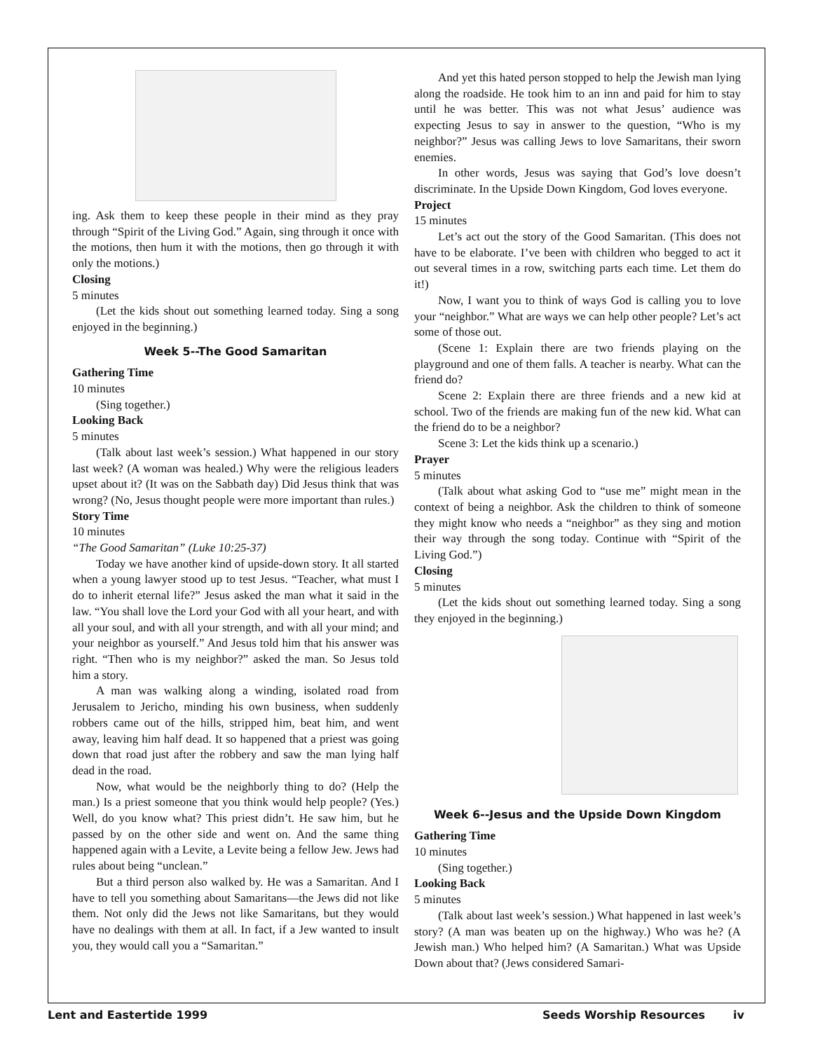ing. Ask them to keep these people in their mind as they pray through “Spirit of the Living God.” Again, sing through it once with the motions, then hum it with the motions, then go through it with only the motions.)
Closing
5 minutes
(Let the kids shout out something learned today. Sing a song enjoyed in the beginning.)
Week 5--The Good Samaritan
Gathering Time
10 minutes
(Sing together.)
Looking Back
5 minutes
(Talk about last week’s session.) What happened in our story last week? (A woman was healed.) Why were the religious leaders upset about it? (It was on the Sabbath day) Did Jesus think that was wrong? (No, Jesus thought people were more important than rules.)
Story Time
10 minutes
“The Good Samaritan” (Luke 10:25-37)
Today we have another kind of upside-down story. It all started when a young lawyer stood up to test Jesus. “Teacher, what must I do to inherit eternal life?” Jesus asked the man what it said in the law. “You shall love the Lord your God with all your heart, and with all your soul, and with all your strength, and with all your mind; and your neighbor as yourself.” And Jesus told him that his answer was right. “Then who is my neighbor?” asked the man. So Jesus told him a story.
A man was walking along a winding, isolated road from Jerusalem to Jericho, minding his own business, when suddenly robbers came out of the hills, stripped him, beat him, and went away, leaving him half dead. It so happened that a priest was going down that road just after the robbery and saw the man lying half dead in the road.
Now, what would be the neighborly thing to do? (Help the man.) Is a priest someone that you think would help people? (Yes.) Well, do you know what? This priest didn’t. He saw him, but he passed by on the other side and went on. And the same thing happened again with a Levite, a Levite being a fellow Jew. Jews had rules about being “unclean.”
But a third person also walked by. He was a Samaritan. And I have to tell you something about Samaritans—the Jews did not like them. Not only did the Jews not like Samaritans, but they would have no dealings with them at all. In fact, if a Jew wanted to insult you, they would call you a “Samaritan.”
And yet this hated person stopped to help the Jewish man lying along the roadside. He took him to an inn and paid for him to stay until he was better. This was not what Jesus’ audience was expecting Jesus to say in answer to the question, “Who is my neighbor?” Jesus was calling Jews to love Samaritans, their sworn enemies.
In other words, Jesus was saying that God’s love doesn’t discriminate. In the Upside Down Kingdom, God loves everyone.
Project
15 minutes
Let’s act out the story of the Good Samaritan. (This does not have to be elaborate. I’ve been with children who begged to act it out several times in a row, switching parts each time. Let them do it!)
Now, I want you to think of ways God is calling you to love your “neighbor.” What are ways we can help other people? Let’s act some of those out.
(Scene 1: Explain there are two friends playing on the playground and one of them falls. A teacher is nearby. What can the friend do?
Scene 2: Explain there are three friends and a new kid at school. Two of the friends are making fun of the new kid. What can the friend do to be a neighbor?
Scene 3: Let the kids think up a scenario.)
Prayer
5 minutes
(Talk about what asking God to “use me” might mean in the context of being a neighbor. Ask the children to think of someone they might know who needs a “neighbor” as they sing and motion their way through the song today. Continue with “Spirit of the Living God.”)
Closing
5 minutes
(Let the kids shout out something learned today. Sing a song they enjoyed in the beginning.)
Week 6--Jesus and the Upside Down Kingdom
Gathering Time
10 minutes
(Sing together.)
Looking Back
5 minutes
(Talk about last week’s session.) What happened in last week’s story? (A man was beaten up on the highway.) Who was he? (A Jewish man.) Who helped him? (A Samaritan.) What was Upside Down about that? (Jews considered Samari-
Lent and Eastertide 1999 Seeds Worship Resources iv